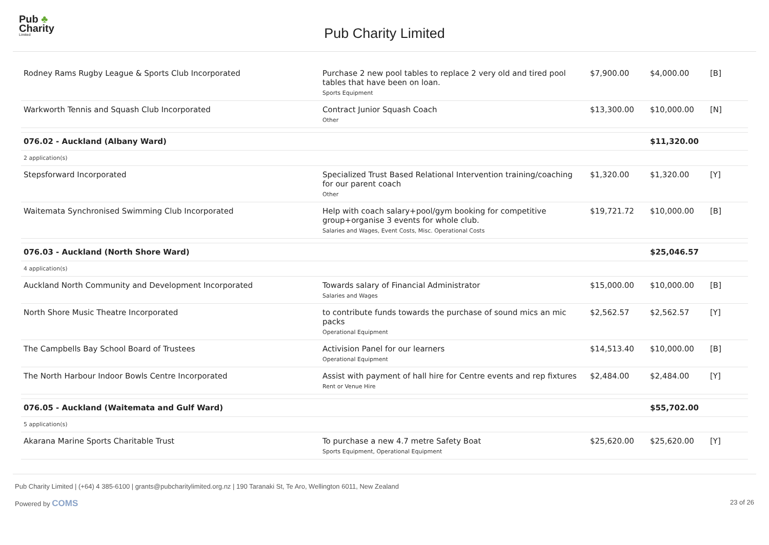Pub ♣
Charity
Limited
Pub Charity Limited
| Rodney Rams Rugby League & Sports Club Incorporated | Purchase 2 new pool tables to replace 2 very old and tired pool tables that have been on loan. Sports Equipment | $7,900.00 | $4,000.00 | [B] |
| Warkworth Tennis and Squash Club Incorporated | Contract Junior Squash Coach Other | $13,300.00 | $10,000.00 | [N] |
| 076.02 - Auckland (Albany Ward) | | | $11,320.00 | |
| 2 application(s) | | | | |
| Stepsforward Incorporated | Specialized Trust Based Relational Intervention training/coaching for our parent coach Other | $1,320.00 | $1,320.00 | [Y] |
| Waitemata Synchronised Swimming Club Incorporated | Help with coach salary+pool/gym booking for competitive group+organise 3 events for whole club. Salaries and Wages, Event Costs, Misc. Operational Costs | $19,721.72 | $10,000.00 | [B] |
| 076.03 - Auckland (North Shore Ward) | | | $25,046.57 | |
| 4 application(s) | | | | |
| Auckland North Community and Development Incorporated | Towards salary of Financial Administrator Salaries and Wages | $15,000.00 | $10,000.00 | [B] |
| North Shore Music Theatre Incorporated | to contribute funds towards the purchase of sound mics an mic packs Operational Equipment | $2,562.57 | $2,562.57 | [Y] |
| The Campbells Bay School Board of Trustees | Activision Panel for our learners Operational Equipment | $14,513.40 | $10,000.00 | [B] |
| The North Harbour Indoor Bowls Centre Incorporated | Assist with payment of hall hire for Centre events and rep fixtures Rent or Venue Hire | $2,484.00 | $2,484.00 | [Y] |
| 076.05 - Auckland (Waitemata and Gulf Ward) | | | $55,702.00 | |
| 5 application(s) | | | | |
| Akarana Marine Sports Charitable Trust | To purchase a new 4.7 metre Safety Boat Sports Equipment, Operational Equipment | $25,620.00 | $25,620.00 | [Y] |
Pub Charity Limited | (+64) 4 385-6100 | grants@pubcharitylimited.org.nz | 190 Taranaki St, Te Aro, Wellington 6011, New Zealand
Powered by COMS 23 of 26